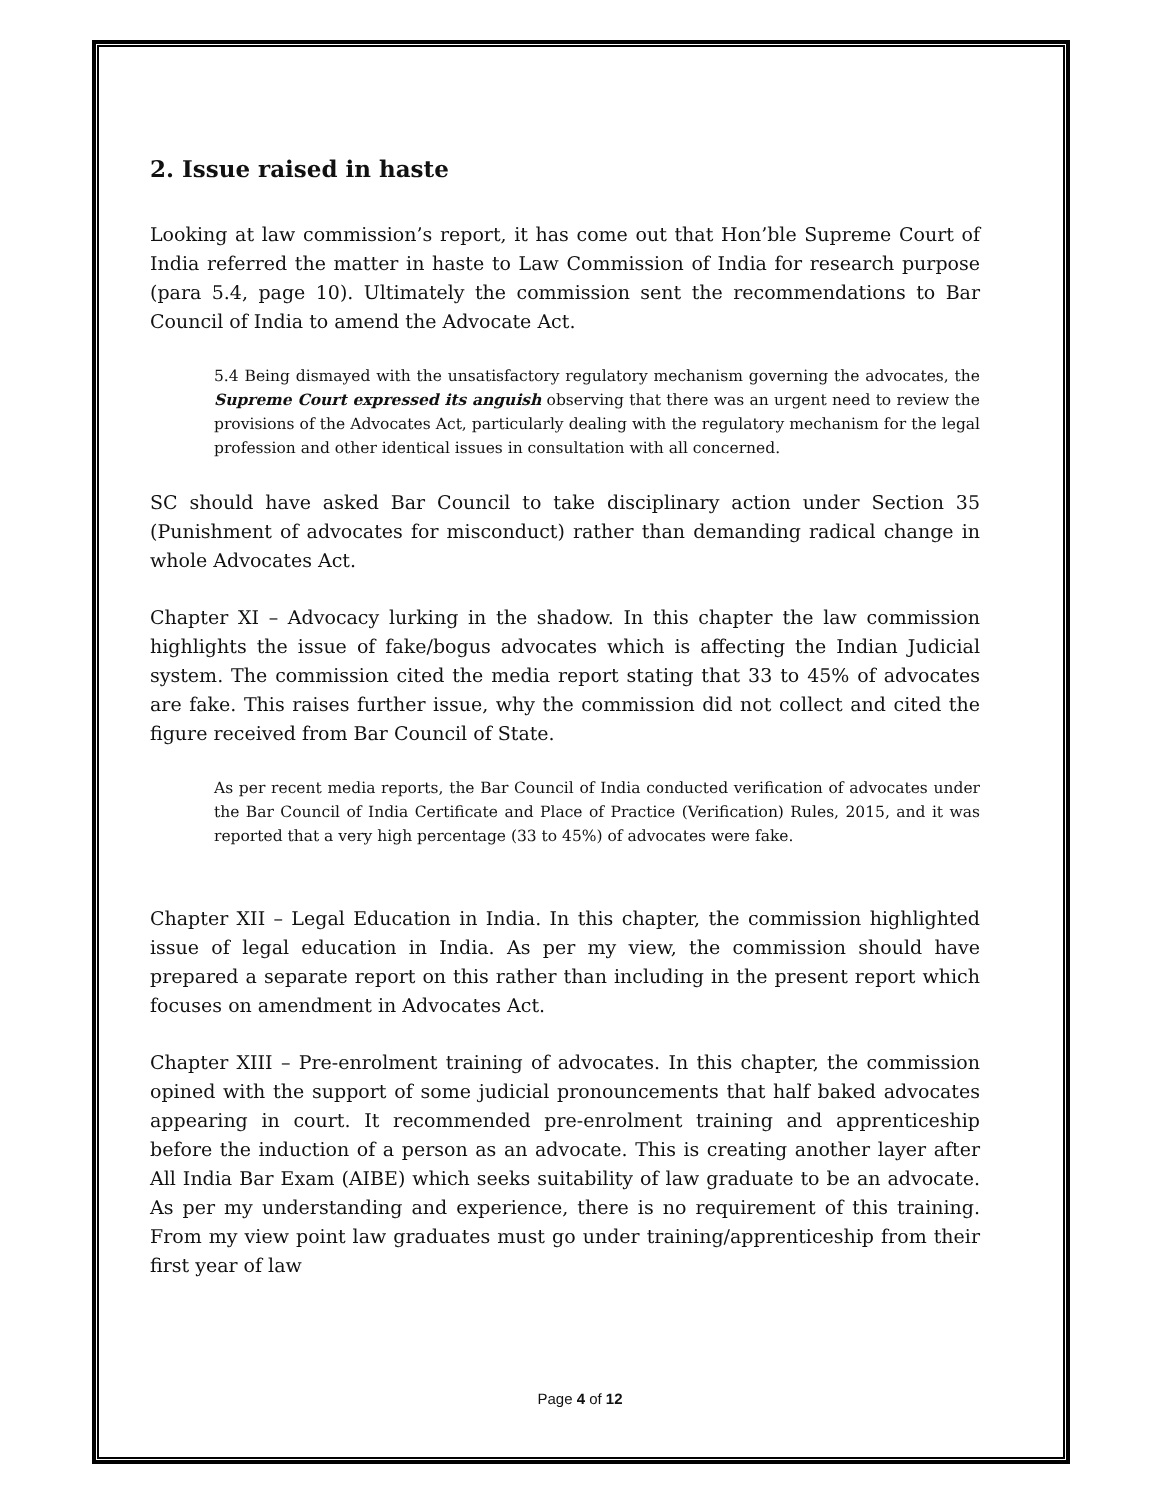2. Issue raised in haste
Looking at law commission’s report, it has come out that Hon’ble Supreme Court of India referred the matter in haste to Law Commission of India for research purpose (para 5.4, page 10). Ultimately the commission sent the recommendations to Bar Council of India to amend the Advocate Act.
5.4 Being dismayed with the unsatisfactory regulatory mechanism governing the advocates, the Supreme Court expressed its anguish observing that there was an urgent need to review the provisions of the Advocates Act, particularly dealing with the regulatory mechanism for the legal profession and other identical issues in consultation with all concerned.
SC should have asked Bar Council to take disciplinary action under Section 35 (Punishment of advocates for misconduct) rather than demanding radical change in whole Advocates Act.
Chapter XI – Advocacy lurking in the shadow. In this chapter the law commission highlights the issue of fake/bogus advocates which is affecting the Indian Judicial system. The commission cited the media report stating that 33 to 45% of advocates are fake. This raises further issue, why the commission did not collect and cited the figure received from Bar Council of State.
As per recent media reports, the Bar Council of India conducted verification of advocates under the Bar Council of India Certificate and Place of Practice (Verification) Rules, 2015, and it was reported that a very high percentage (33 to 45%) of advocates were fake.
Chapter XII – Legal Education in India. In this chapter, the commission highlighted issue of legal education in India. As per my view, the commission should have prepared a separate report on this rather than including in the present report which focuses on amendment in Advocates Act.
Chapter XIII – Pre-enrolment training of advocates. In this chapter, the commission opined with the support of some judicial pronouncements that half baked advocates appearing in court. It recommended pre-enrolment training and apprenticeship before the induction of a person as an advocate. This is creating another layer after All India Bar Exam (AIBE) which seeks suitability of law graduate to be an advocate. As per my understanding and experience, there is no requirement of this training. From my view point law graduates must go under training/apprenticeship from their first year of law
Page 4 of 12